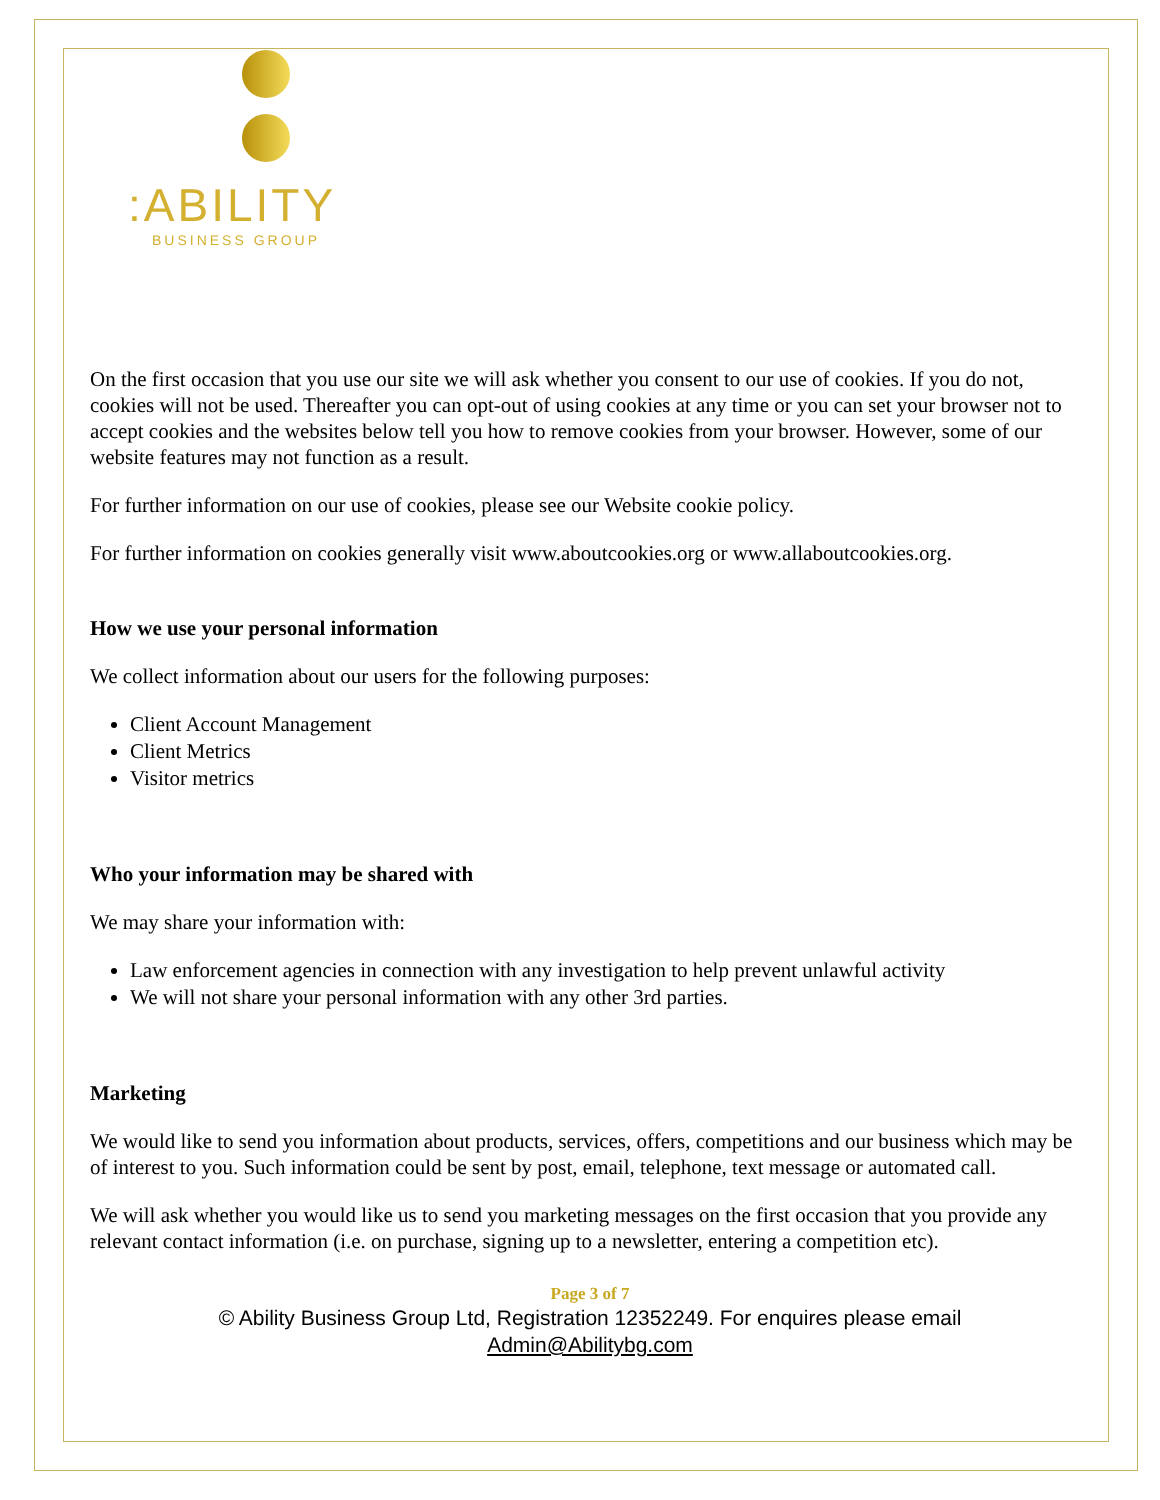:ABILITY
BUSINESS GROUP
On the first occasion that you use our site we will ask whether you consent to our use of cookies. If you do not, cookies will not be used. Thereafter you can opt-out of using cookies at any time or you can set your browser not to accept cookies and the websites below tell you how to remove cookies from your browser. However, some of our website features may not function as a result.
For further information on our use of cookies, please see our Website cookie policy.
For further information on cookies generally visit www.aboutcookies.org or www.allaboutcookies.org.
How we use your personal information
We collect information about our users for the following purposes:
Client Account Management
Client Metrics
Visitor metrics
Who your information may be shared with
We may share your information with:
Law enforcement agencies in connection with any investigation to help prevent unlawful activity
We will not share your personal information with any other 3rd parties.
Marketing
We would like to send you information about products, services, offers, competitions and our business which may be of interest to you. Such information could be sent by post, email, telephone, text message or automated call.
We will ask whether you would like us to send you marketing messages on the first occasion that you provide any relevant contact information (i.e. on purchase, signing up to a newsletter, entering a competition etc).
Page 3 of 7
© Ability Business Group Ltd, Registration 12352249. For enquires please email
Admin@Abilitybg.com